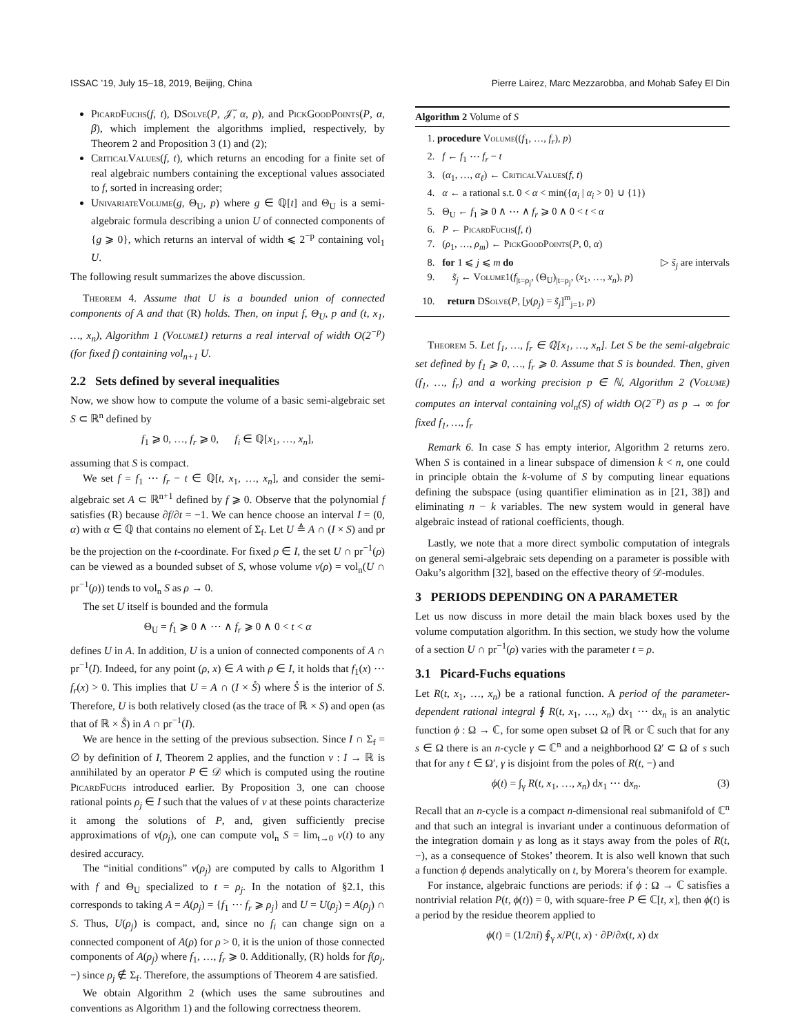ISSAC ’19, July 15–18, 2019, Beijing, China Pierre Lairez, Marc Mezzarobba, and Mohab Safey El Din
PicardFuchs(f, t), DSolve(P, 𝒥̃, α, p), and PickGoodPoints(P, α, β), which implement the algorithms implied, respectively, by Theorem 2 and Proposition 3 (1) and (2);
CriticalValues(f, t), which returns an encoding for a finite set of real algebraic numbers containing the exceptional values associated to f, sorted in increasing order;
UnivariateVolume(g, Θ<sub>U</sub>, p) where g ∈ ℚ[t] and Θ<sub>U</sub> is a semi-algebraic formula describing a union U of connected components of {g ⩾ 0}, which returns an interval of width ⩽ 2<sup>−p</sup> containing vol<sub>1</sub> U.
The following result summarizes the above discussion.
Theorem 4. Assume that U is a bounded union of connected components of A and that (R) holds. Then, on input f, Θ<sub>U</sub>, p and (t, x<sub>1</sub>, …, x<sub>n</sub>), Algorithm 1 (Volume1) returns a real interval of width O(2<sup>−p</sup>) (for fixed f) containing vol<sub>n+1</sub> U.
2.2 Sets defined by several inequalities
Now, we show how to compute the volume of a basic semi-algebraic set S ⊂ ℝ<sup>n</sup> defined by
f<sub>1</sub> ⩾ 0, …, f<sub>r</sub> ⩾ 0, f<sub>i</sub> ∈ ℚ[x<sub>1</sub>, …, x<sub>n</sub>],
assuming that S is compact.
We set f = f<sub>1</sub> ⋯ f<sub>r</sub> − t ∈ ℚ[t, x<sub>1</sub>, …, x<sub>n</sub>], and consider the semi-algebraic set A ⊂ ℝ<sup>n+1</sup> defined by f ⩾ 0. Observe that the polynomial f satisfies (R) because ∂f/∂t = −1. We can hence choose an interval I = (0, α) with α ∈ ℚ that contains no element of Σ<sub>f</sub>. Let U ≜ A ∩ (I × S) and pr be the projection on the t-coordinate. For fixed ρ ∈ I, the set U ∩ pr<sup>−1</sup>(ρ) can be viewed as a bounded subset of S, whose volume v(ρ) = vol<sub>n</sub>(U ∩ pr<sup>−1</sup>(ρ)) tends to vol<sub>n</sub> S as ρ → 0.
The set U itself is bounded and the formula
Θ<sub>U</sub> = f<sub>1</sub> ⩾ 0 ∧ ⋯ ∧ f<sub>r</sub> ⩾ 0 ∧ 0 < t < α
defines U in A. In addition, U is a union of connected components of A ∩ pr<sup>−1</sup>(I). Indeed, for any point (ρ, x) ∈ A with ρ ∈ I, it holds that f<sub>1</sub>(x) ⋯ f<sub>r</sub>(x) > 0. This implies that U = A ∩ (I × S̊) where S̊ is the interior of S. Therefore, U is both relatively closed (as the trace of ℝ × S) and open (as that of ℝ × S̊) in A ∩ pr<sup>−1</sup>(I).
We are hence in the setting of the previous subsection. Since I ∩ Σ<sub>f</sub> = ∅ by definition of I, Theorem 2 applies, and the function v : I → ℝ is annihilated by an operator P ∈ 𝒟 which is computed using the routine PicardFuchs introduced earlier. By Proposition 3, one can choose rational points ρ<sub>j</sub> ∈ I such that the values of v at these points characterize it among the solutions of P, and, given sufficiently precise approximations of v(ρ<sub>j</sub>), one can compute vol<sub>n</sub> S = lim<sub>t→0</sub> v(t) to any desired accuracy.
The “initial conditions” v(ρ<sub>j</sub>) are computed by calls to Algorithm 1 with f and Θ<sub>U</sub> specialized to t = ρ<sub>j</sub>. In the notation of §2.1, this corresponds to taking A = A(ρ<sub>j</sub>) = {f<sub>1</sub> ⋯ f<sub>r</sub> ⩾ ρ<sub>j</sub>} and U = U(ρ<sub>j</sub>) = A(ρ<sub>j</sub>) ∩ S. Thus, U(ρ<sub>j</sub>) is compact, and, since no f<sub>i</sub> can change sign on a connected component of A(ρ) for ρ > 0, it is the union of those connected components of A(ρ<sub>j</sub>) where f<sub>1</sub>, …, f<sub>r</sub> ⩾ 0. Additionally, (R) holds for f(ρ<sub>j</sub>, −) since ρ<sub>j</sub> ∉ Σ<sub>f</sub>. Therefore, the assumptions of Theorem 4 are satisfied.
We obtain Algorithm 2 (which uses the same subroutines and conventions as Algorithm 1) and the following correctness theorem.
Algorithm 2 Volume of S
1. procedure Volume((f<sub>1</sub>, …, f<sub>r</sub>), p)
2. f ← f<sub>1</sub> ⋯ f<sub>r</sub> − t
3. (α<sub>1</sub>, …, α<sub>ℓ</sub>) ← CriticalValues(f, t)
4. α ← a rational s.t. 0 < α < min({α<sub>i</sub> | α<sub>i</sub> > 0} ∪ {1})
5. Θ<sub>U</sub> ← f<sub>1</sub> ⩾ 0 ∧ ⋯ ∧ f<sub>r</sub> ⩾ 0 ∧ 0 < t < α
6. P ← PicardFuchs(f, t)
7. (ρ<sub>1</sub>, …, ρ<sub>m</sub>) ← PickGoodPoints(P, 0, α)
8. for 1 ⩽ j ⩽ m do ▷ s̃<sub>j</sub> are intervals
9. s̃<sub>j</sub> ← Volume1(f<sub>|t=ρ<sub>j</sub></sub>, (Θ<sub>U</sub>)<sub>|t=ρ<sub>j</sub></sub>, (x<sub>1</sub>, …, x<sub>n</sub>), p)
10. return DSolve(P, [y(ρ<sub>j</sub>) = s̃<sub>j</sub>]<sup>m</sup><sub>j=1</sub>, p)
Theorem 5. Let f<sub>1</sub>, …, f<sub>r</sub> ∈ ℚ[x<sub>1</sub>, …, x<sub>n</sub>]. Let S be the semi-algebraic set defined by f<sub>1</sub> ⩾ 0, …, f<sub>r</sub> ⩾ 0. Assume that S is bounded. Then, given (f<sub>1</sub>, …, f<sub>r</sub>) and a working precision p ∈ ℕ, Algorithm 2 (Volume) computes an interval containing vol<sub>n</sub>(S) of width O(2<sup>−p</sup>) as p → ∞ for fixed f<sub>1</sub>, …, f<sub>r</sub>
Remark 6. In case S has empty interior, Algorithm 2 returns zero. When S is contained in a linear subspace of dimension k < n, one could in principle obtain the k-volume of S by computing linear equations defining the subspace (using quantifier elimination as in [21, 38]) and eliminating n − k variables. The new system would in general have algebraic instead of rational coefficients, though.
Lastly, we note that a more direct symbolic computation of integrals on general semi-algebraic sets depending on a parameter is possible with Oaku’s algorithm [32], based on the effective theory of 𝒟-modules.
3 PERIODS DEPENDING ON A PARAMETER
Let us now discuss in more detail the main black boxes used by the volume computation algorithm. In this section, we study how the volume of a section U ∩ pr<sup>−1</sup>(ρ) varies with the parameter t = ρ.
3.1 Picard-Fuchs equations
Let R(t, x<sub>1</sub>, …, x<sub>n</sub>) be a rational function. A period of the parameter-dependent rational integral ∮ R(t, x<sub>1</sub>, …, x<sub>n</sub>) dx<sub>1</sub> ⋯ dx<sub>n</sub> is an analytic function ϕ : Ω → ℂ, for some open subset Ω of ℝ or ℂ such that for any s ∈ Ω there is an n-cycle γ ⊂ ℂ<sup>n</sup> and a neighborhood Ω′ ⊂ Ω of s such that for any t ∈ Ω′, γ is disjoint from the poles of R(t, −) and
ϕ(t) = ∫<sub>γ</sub> R(t, x<sub>1</sub>, …, x<sub>n</sub>) dx<sub>1</sub> ⋯ dx<sub>n</sub>. (3)
Recall that an n-cycle is a compact n-dimensional real submanifold of ℂ<sup>n</sup> and that such an integral is invariant under a continuous deformation of the integration domain γ as long as it stays away from the poles of R(t, −), as a consequence of Stokes’ theorem. It is also well known that such a function ϕ depends analytically on t, by Morera’s theorem for example.
For instance, algebraic functions are periods: if ϕ : Ω → ℂ satisfies a nontrivial relation P(t, ϕ(t)) = 0, with square-free P ∈ ℂ[t, x], then ϕ(t) is a period by the residue theorem applied to
ϕ(t) = (1/2πi) ∮<sub>γ</sub> x/P(t, x) · ∂P/∂x(t, x) dx